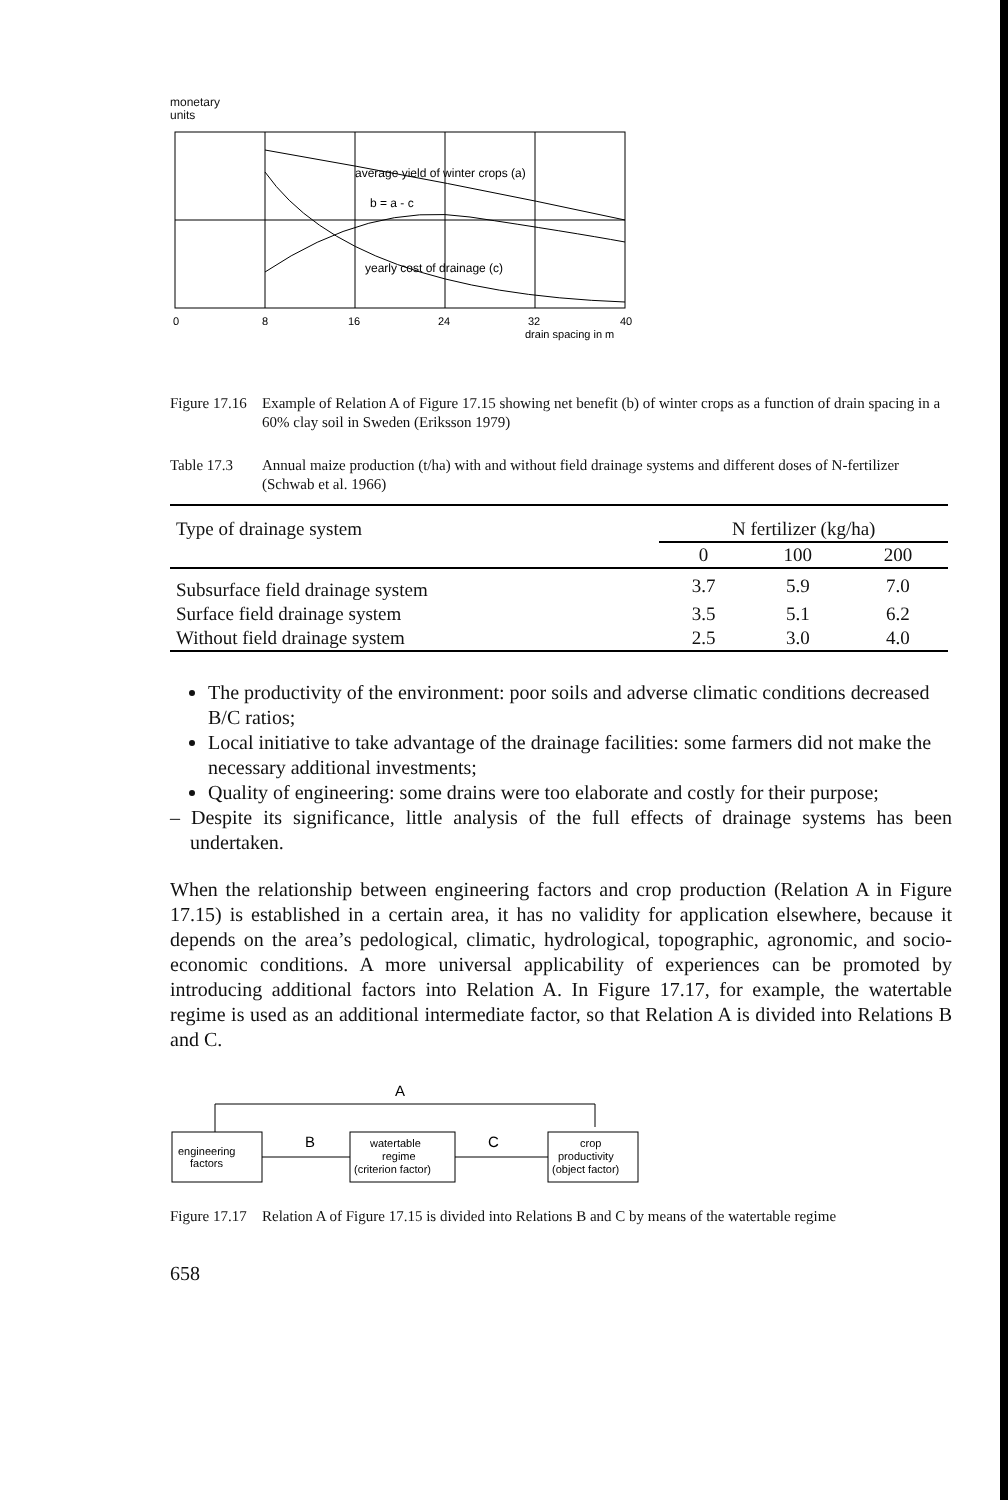monetary
units
average yield of winter crops (a)
b = a - c
yearly cost of drainage (c)
0
8
16
24
32
40
drain spacing in m
Figure 17.16 Example of Relation A of Figure 17.15 showing net benefit (b) of winter crops as a function of drain spacing in a 60% clay soil in Sweden (Eriksson 1979)
Table 17.3 Annual maize production (t/ha) with and without field drainage systems and different doses of N-fertilizer (Schwab et al. 1966)
| Type of drainage system | N fertilizer (kg/ha) | | |
| --- | --- | --- | --- |
| | 0 | 100 | 200 |
| Subsurface field drainage system | 3.7 | 5.9 | 7.0 |
| Surface field drainage system | 3.5 | 5.1 | 6.2 |
| Without field drainage system | 2.5 | 3.0 | 4.0 |
The productivity of the environment: poor soils and adverse climatic conditions decreased B/C ratios;
Local initiative to take advantage of the drainage facilities: some farmers did not make the necessary additional investments;
Quality of engineering: some drains were too elaborate and costly for their purpose;
– Despite its significance, little analysis of the full effects of drainage systems has been undertaken.
When the relationship between engineering factors and crop production (Relation A in Figure 17.15) is established in a certain area, it has no validity for application elsewhere, because it depends on the area’s pedological, climatic, hydrological, topographic, agronomic, and socio-economic conditions. A more universal applicability of experiences can be promoted by introducing additional factors into Relation A. In Figure 17.17, for example, the watertable regime is used as an additional intermediate factor, so that Relation A is divided into Relations B and C.
A
engineering
factors
B
watertable
regime
(criterion factor)
C
crop
productivity
(object factor)
Figure 17.17 Relation A of Figure 17.15 is divided into Relations B and C by means of the watertable regime
658